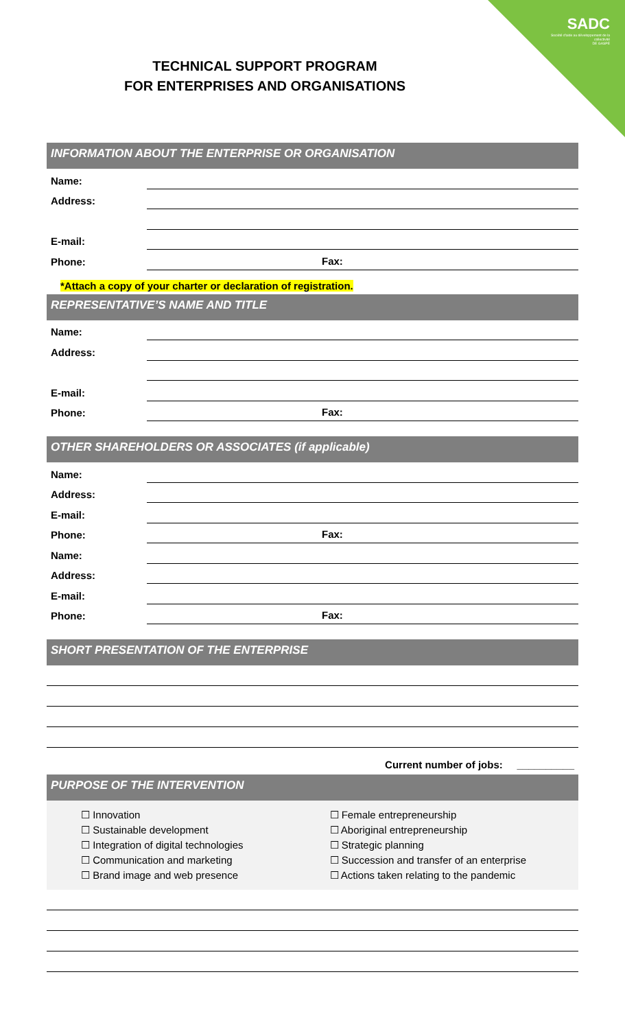SADC
Société d'aide au développement de la collectivité
DE GASPÉ
TECHNICAL SUPPORT PROGRAM
FOR ENTERPRISES AND ORGANISATIONS
INFORMATION ABOUT THE ENTERPRISE OR ORGANISATION
Name:
Address:
E-mail:
Phone: Fax:
*Attach a copy of your charter or declaration of registration.
REPRESENTATIVE’S NAME AND TITLE
Name:
Address:
E-mail:
Phone: Fax:
OTHER SHAREHOLDERS OR ASSOCIATES (if applicable)
Name:
Address:
E-mail:
Phone: Fax:
Name:
Address:
E-mail:
Phone: Fax:
SHORT PRESENTATION OF THE ENTERPRISE
Current number of jobs: __________
PURPOSE OF THE INTERVENTION
☐ Innovation
☐ Sustainable development
☐ Integration of digital technologies
☐ Communication and marketing
☐ Brand image and web presence
☐ Female entrepreneurship
☐ Aboriginal entrepreneurship
☐ Strategic planning
☐ Succession and transfer of an enterprise
☐ Actions taken relating to the pandemic